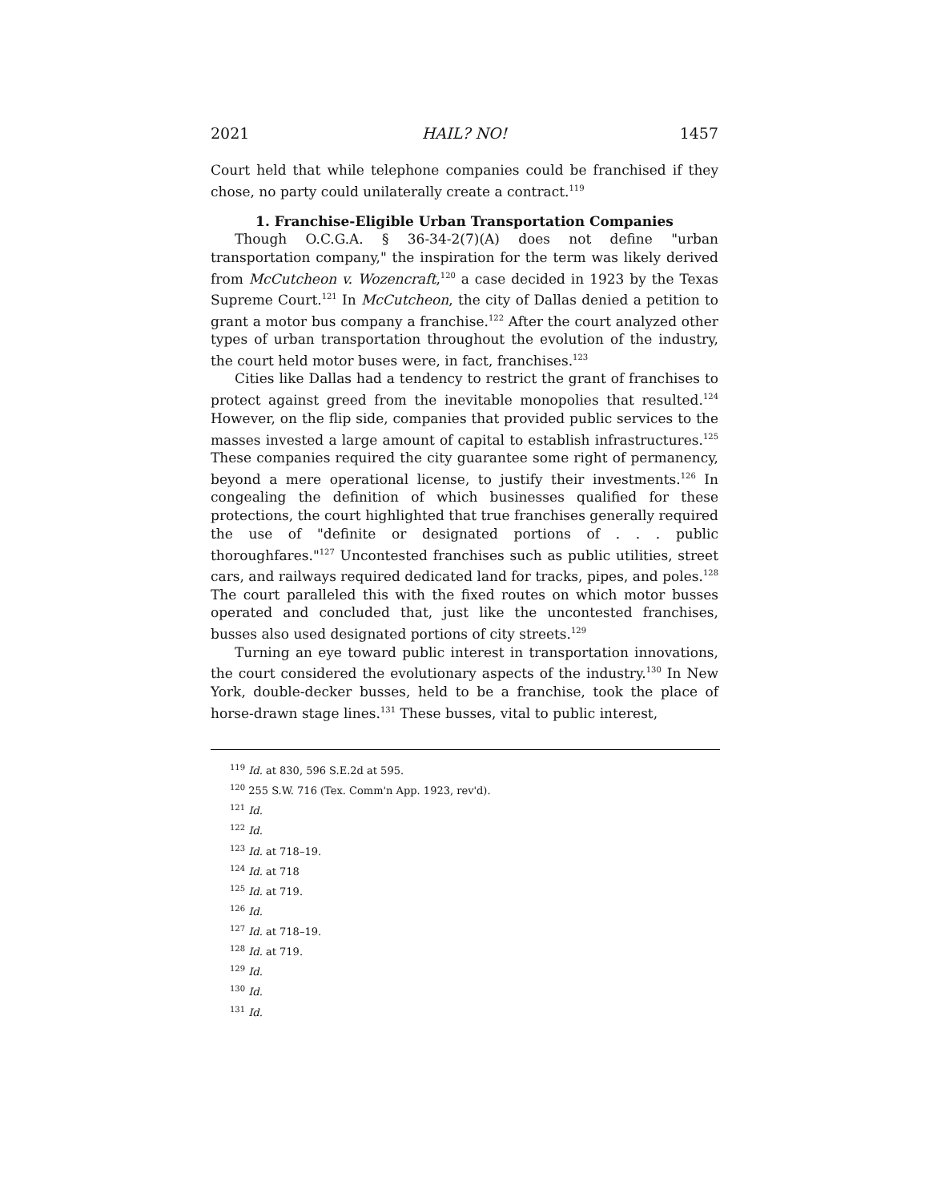2021 HAIL? NO! 1457
Court held that while telephone companies could be franchised if they chose, no party could unilaterally create a contract.<sup>119</sup>
1. Franchise-Eligible Urban Transportation Companies
Though O.C.G.A. § 36-34-2(7)(A) does not define "urban transportation company," the inspiration for the term was likely derived from McCutcheon v. Wozencraft,<sup>120</sup> a case decided in 1923 by the Texas Supreme Court.<sup>121</sup> In McCutcheon, the city of Dallas denied a petition to grant a motor bus company a franchise.<sup>122</sup> After the court analyzed other types of urban transportation throughout the evolution of the industry, the court held motor buses were, in fact, franchises.<sup>123</sup>
Cities like Dallas had a tendency to restrict the grant of franchises to protect against greed from the inevitable monopolies that resulted.<sup>124</sup> However, on the flip side, companies that provided public services to the masses invested a large amount of capital to establish infrastructures.<sup>125</sup> These companies required the city guarantee some right of permanency, beyond a mere operational license, to justify their investments.<sup>126</sup> In congealing the definition of which businesses qualified for these protections, the court highlighted that true franchises generally required the use of "definite or designated portions of . . . public thoroughfares."<sup>127</sup> Uncontested franchises such as public utilities, street cars, and railways required dedicated land for tracks, pipes, and poles.<sup>128</sup> The court paralleled this with the fixed routes on which motor busses operated and concluded that, just like the uncontested franchises, busses also used designated portions of city streets.<sup>129</sup>
Turning an eye toward public interest in transportation innovations, the court considered the evolutionary aspects of the industry.<sup>130</sup> In New York, double-decker busses, held to be a franchise, took the place of horse-drawn stage lines.<sup>131</sup> These busses, vital to public interest,
<sup>119</sup> Id. at 830, 596 S.E.2d at 595.
<sup>120</sup> 255 S.W. 716 (Tex. Comm'n App. 1923, rev'd).
<sup>121</sup> Id.
<sup>122</sup> Id.
<sup>123</sup> Id. at 718–19.
<sup>124</sup> Id. at 718
<sup>125</sup> Id. at 719.
<sup>126</sup> Id.
<sup>127</sup> Id. at 718–19.
<sup>128</sup> Id. at 719.
<sup>129</sup> Id.
<sup>130</sup> Id.
<sup>131</sup> Id.